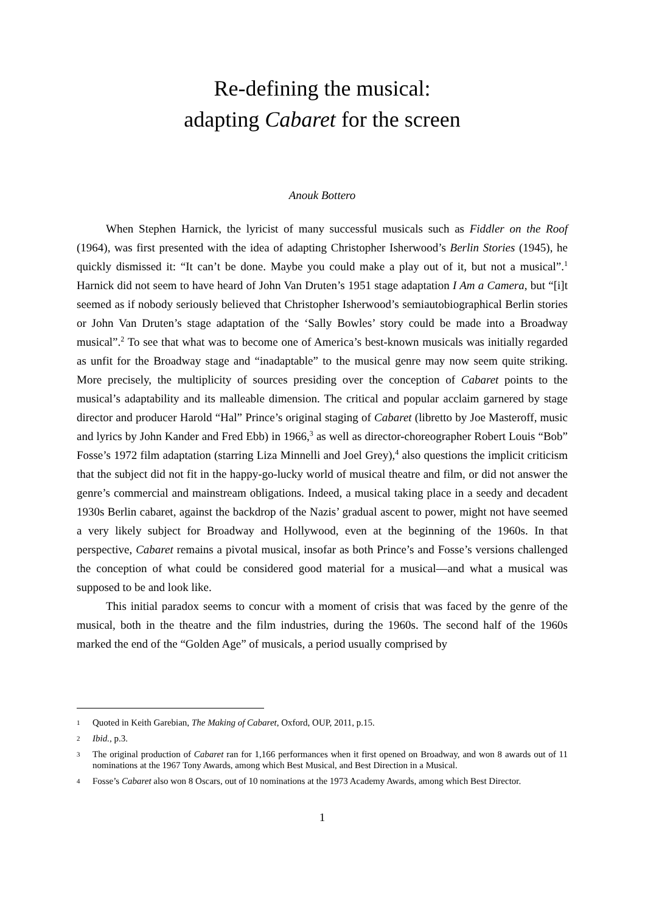Re-defining the musical:
adapting Cabaret for the screen
Anouk Bottero
When Stephen Harnick, the lyricist of many successful musicals such as Fiddler on the Roof (1964), was first presented with the idea of adapting Christopher Isherwood’s Berlin Stories (1945), he quickly dismissed it: “It can’t be done. Maybe you could make a play out of it, but not a musical”.<sup>1</sup> Harnick did not seem to have heard of John Van Druten’s 1951 stage adaptation I Am a Camera, but “[i]t seemed as if nobody seriously believed that Christopher Isherwood’s semiautobiographical Berlin stories or John Van Druten’s stage adaptation of the ‘Sally Bowles’ story could be made into a Broadway musical”.<sup>2</sup> To see that what was to become one of America’s best-known musicals was initially regarded as unfit for the Broadway stage and “inadaptable” to the musical genre may now seem quite striking. More precisely, the multiplicity of sources presiding over the conception of Cabaret points to the musical’s adaptability and its malleable dimension. The critical and popular acclaim garnered by stage director and producer Harold “Hal” Prince’s original staging of Cabaret (libretto by Joe Masteroff, music and lyrics by John Kander and Fred Ebb) in 1966,<sup>3</sup> as well as director-choreographer Robert Louis “Bob” Fosse’s 1972 film adaptation (starring Liza Minnelli and Joel Grey),<sup>4</sup> also questions the implicit criticism that the subject did not fit in the happy-go-lucky world of musical theatre and film, or did not answer the genre’s commercial and mainstream obligations. Indeed, a musical taking place in a seedy and decadent 1930s Berlin cabaret, against the backdrop of the Nazis’ gradual ascent to power, might not have seemed a very likely subject for Broadway and Hollywood, even at the beginning of the 1960s. In that perspective, Cabaret remains a pivotal musical, insofar as both Prince’s and Fosse’s versions challenged the conception of what could be considered good material for a musical—and what a musical was supposed to be and look like.
This initial paradox seems to concur with a moment of crisis that was faced by the genre of the musical, both in the theatre and the film industries, during the 1960s. The second half of the 1960s marked the end of the “Golden Age” of musicals, a period usually comprised by
1 Quoted in Keith Garebian, The Making of Cabaret, Oxford, OUP, 2011, p.15.
2 Ibid., p.3.
3 The original production of Cabaret ran for 1,166 performances when it first opened on Broadway, and won 8 awards out of 11 nominations at the 1967 Tony Awards, among which Best Musical, and Best Direction in a Musical.
4 Fosse’s Cabaret also won 8 Oscars, out of 10 nominations at the 1973 Academy Awards, among which Best Director.
1